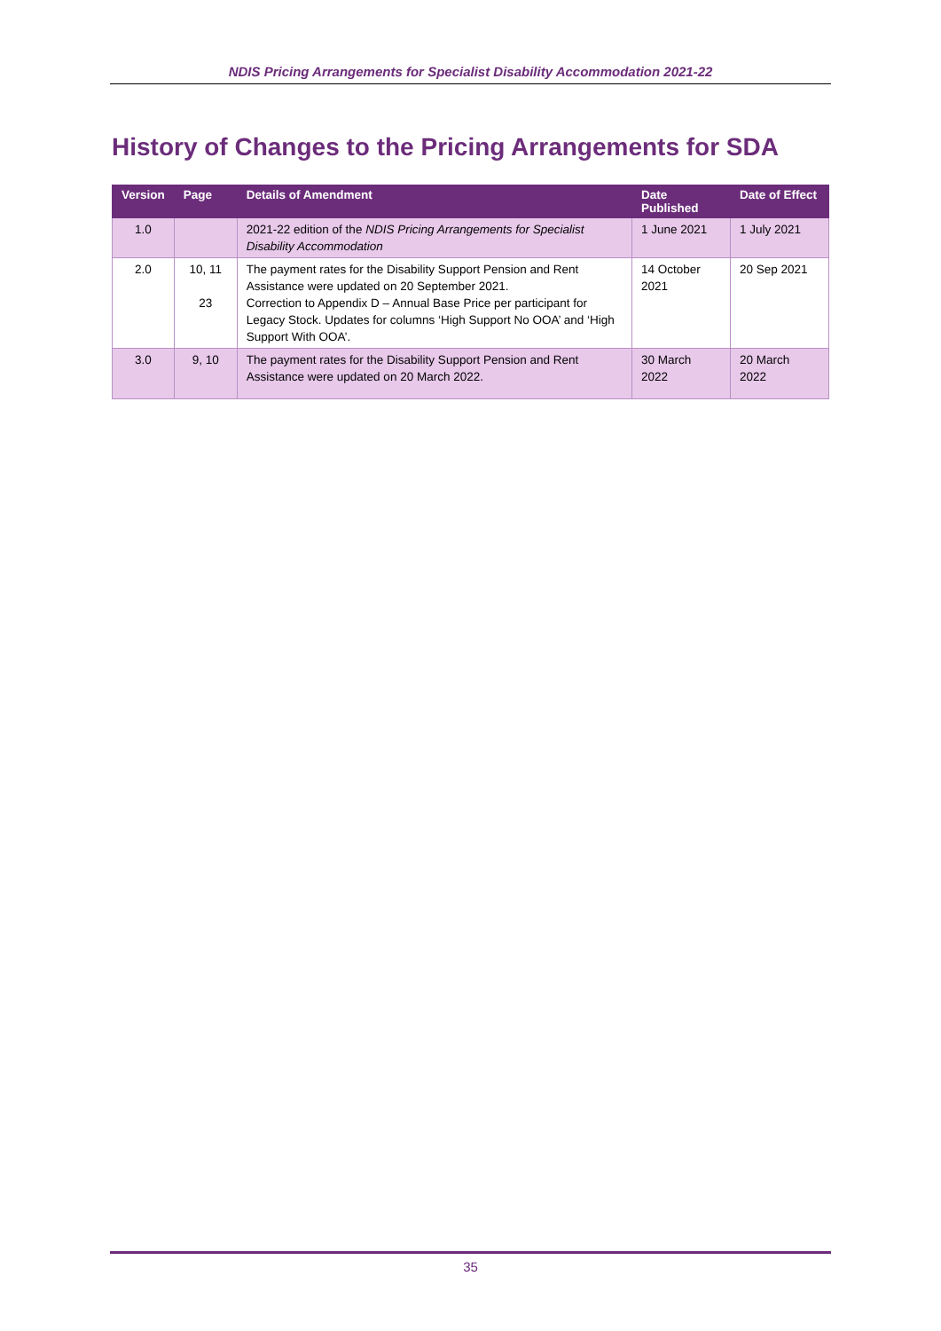NDIS Pricing Arrangements for Specialist Disability Accommodation 2021-22
History of Changes to the Pricing Arrangements for SDA
| Version | Page | Details of Amendment | Date Published | Date of Effect |
| --- | --- | --- | --- | --- |
| 1.0 | | 2021-22 edition of the NDIS Pricing Arrangements for Specialist Disability Accommodation | 1 June 2021 | 1 July 2021 |
| 2.0 | 10, 11 23 | The payment rates for the Disability Support Pension and Rent Assistance were updated on 20 September 2021. Correction to Appendix D – Annual Base Price per participant for Legacy Stock. Updates for columns ‘High Support No OOA’ and ‘High Support With OOA’. | 14 October 2021 | 20 Sep 2021 |
| 3.0 | 9, 10 | The payment rates for the Disability Support Pension and Rent Assistance were updated on 20 March 2022. | 30 March 2022 | 20 March 2022 |
35